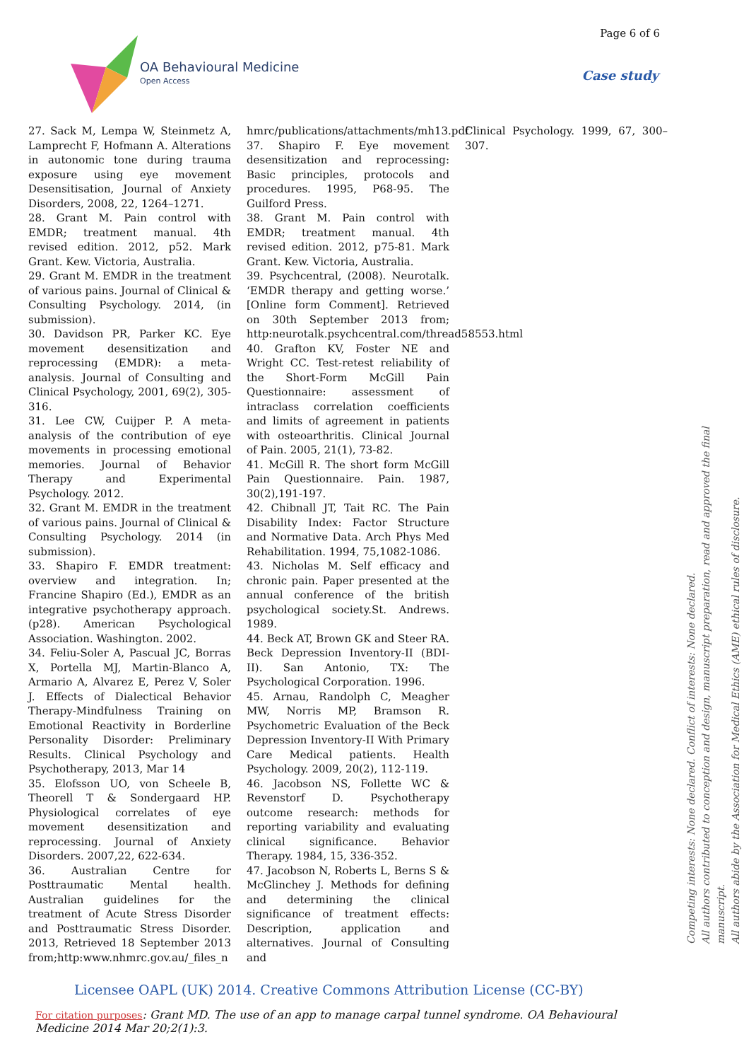OA Behavioural Medicine
Open Access
Page 6 of 6
Case study
27. Sack M, Lempa W, Steinmetz A, Lamprecht F, Hofmann A. Alterations in autonomic tone during trauma exposure using eye movement Desensitisation, Journal of Anxiety Disorders, 2008, 22, 1264–1271.
28. Grant M. Pain control with EMDR; treatment manual. 4th revised edition. 2012, p52. Mark Grant. Kew. Victoria, Australia.
29. Grant M. EMDR in the treatment of various pains. Journal of Clinical & Consulting Psychology. 2014, (in submission).
30. Davidson PR, Parker KC. Eye movement desensitization and reprocessing (EMDR): a meta-analysis. Journal of Consulting and Clinical Psychology, 2001, 69(2), 305-316.
31. Lee CW, Cuijper P. A meta-analysis of the contribution of eye movements in processing emotional memories. Journal of Behavior Therapy and Experimental Psychology. 2012.
32. Grant M. EMDR in the treatment of various pains. Journal of Clinical & Consulting Psychology. 2014 (in submission).
33. Shapiro F. EMDR treatment: overview and integration. In; Francine Shapiro (Ed.), EMDR as an integrative psychotherapy approach. (p28). American Psychological Association. Washington. 2002.
34. Feliu-Soler A, Pascual JC, Borras X, Portella MJ, Martin-Blanco A, Armario A, Alvarez E, Perez V, Soler J. Effects of Dialectical Behavior Therapy-Mindfulness Training on Emotional Reactivity in Borderline Personality Disorder: Preliminary Results. Clinical Psychology and Psychotherapy, 2013, Mar 14
35. Elofsson UO, von Scheele B, Theorell T & Sondergaard HP. Physiological correlates of eye movement desensitization and reprocessing. Journal of Anxiety Disorders. 2007,22, 622-634.
36. Australian Centre for Posttraumatic Mental health. Australian guidelines for the treatment of Acute Stress Disorder and Posttraumatic Stress Disorder. 2013, Retrieved 18 September 2013 from;http:www.nhmrc.gov.au/_files_n
hmrc/publications/attachments/mh13.pdf
37. Shapiro F. Eye movement desensitization and reprocessing: Basic principles, protocols and procedures. 1995, P68-95. The Guilford Press.
38. Grant M. Pain control with EMDR; treatment manual. 4th revised edition. 2012, p75-81. Mark Grant. Kew. Victoria, Australia.
39. Psychcentral, (2008). Neurotalk. ‘EMDR therapy and getting worse.’ [Online form Comment]. Retrieved on 30th September 2013 from; http:neurotalk.psychcentral.com/thread58553.html
40. Grafton KV, Foster NE and Wright CC. Test-retest reliability of the Short-Form McGill Pain Questionnaire: assessment of intraclass correlation coefficients and limits of agreement in patients with osteoarthritis. Clinical Journal of Pain. 2005, 21(1), 73-82.
41. McGill R. The short form McGill Pain Questionnaire. Pain. 1987, 30(2),191-197.
42. Chibnall JT, Tait RC. The Pain Disability Index: Factor Structure and Normative Data. Arch Phys Med Rehabilitation. 1994, 75,1082-1086.
43. Nicholas M. Self efficacy and chronic pain. Paper presented at the annual conference of the british psychological society.St. Andrews. 1989.
44. Beck AT, Brown GK and Steer RA. Beck Depression Inventory-II (BDI-II). San Antonio, TX: The Psychological Corporation. 1996.
45. Arnau, Randolph C, Meagher MW, Norris MP, Bramson R. Psychometric Evaluation of the Beck Depression Inventory-II With Primary Care Medical patients. Health Psychology. 2009, 20(2), 112-119.
46. Jacobson NS, Follette WC & Revenstorf D. Psychotherapy outcome research: methods for reporting variability and evaluating clinical significance. Behavior Therapy. 1984, 15, 336-352.
47. Jacobson N, Roberts L, Berns S & McGlinchey J. Methods for defining and determining the clinical significance of treatment effects: Description, application and alternatives. Journal of Consulting and
Clinical Psychology. 1999, 67, 300–307.
Competing interests: None declared. Conflict of interests: None declared.
All authors contributed to conception and design, manuscript preparation, read and approved the final manuscript.
All authors abide by the Association for Medical Ethics (AME) ethical rules of disclosure.
Licensee OAPL (UK) 2014. Creative Commons Attribution License (CC-BY)
For citation purposes: Grant MD. The use of an app to manage carpal tunnel syndrome. OA Behavioural Medicine 2014 Mar 20;2(1):3.